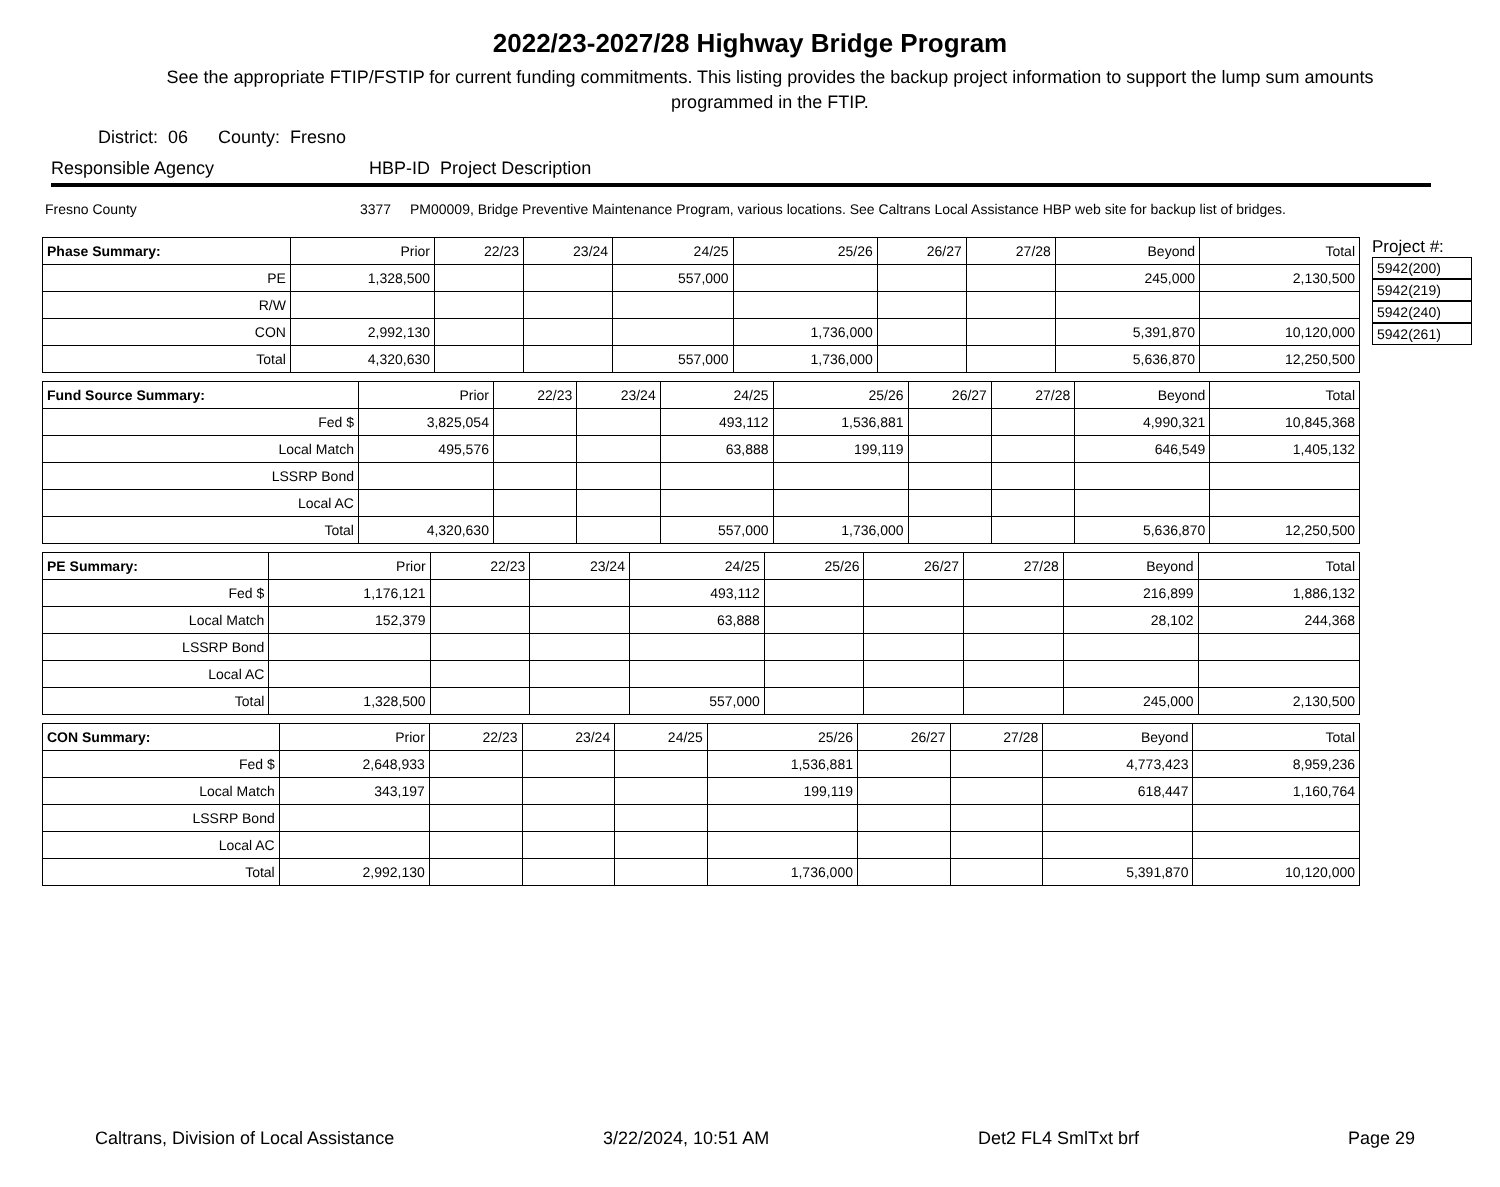2022/23-2027/28 Highway Bridge Program
See the appropriate FTIP/FSTIP for current funding commitments. This listing provides the backup project information to support the lump sum amounts programmed in the FTIP.
District: 06 County: Fresno
Responsible Agency HBP-ID Project Description
Fresno County 3377 PM00009, Bridge Preventive Maintenance Program, various locations. See Caltrans Local Assistance HBP web site for backup list of bridges.
| Phase Summary: | Prior | 22/23 | 23/24 | 24/25 | 25/26 | 26/27 | 27/28 | Beyond | Total |
| --- | --- | --- | --- | --- | --- | --- | --- | --- | --- |
| PE | 1,328,500 | | | 557,000 | | | | 245,000 | 2,130,500 |
| R/W | | | | | | | | | |
| CON | 2,992,130 | | | | 1,736,000 | | | 5,391,870 | 10,120,000 |
| Total | 4,320,630 | | | 557,000 | 1,736,000 | | | 5,636,870 | 12,250,500 |
| Fund Source Summary: | Prior | 22/23 | 23/24 | 24/25 | 25/26 | 26/27 | 27/28 | Beyond | Total |
| --- | --- | --- | --- | --- | --- | --- | --- | --- | --- |
| Fed $ | 3,825,054 | | | 493,112 | 1,536,881 | | | 4,990,321 | 10,845,368 |
| Local Match | 495,576 | | | 63,888 | 199,119 | | | 646,549 | 1,405,132 |
| LSSRP Bond | | | | | | | | | |
| Local AC | | | | | | | | | |
| Total | 4,320,630 | | | 557,000 | 1,736,000 | | | 5,636,870 | 12,250,500 |
| PE Summary: | Prior | 22/23 | 23/24 | 24/25 | 25/26 | 26/27 | 27/28 | Beyond | Total |
| --- | --- | --- | --- | --- | --- | --- | --- | --- | --- |
| Fed $ | 1,176,121 | | | 493,112 | | | | 216,899 | 1,886,132 |
| Local Match | 152,379 | | | 63,888 | | | | 28,102 | 244,368 |
| LSSRP Bond | | | | | | | | | |
| Local AC | | | | | | | | | |
| Total | 1,328,500 | | | 557,000 | | | | 245,000 | 2,130,500 |
| CON Summary: | Prior | 22/23 | 23/24 | 24/25 | 25/26 | 26/27 | 27/28 | Beyond | Total |
| --- | --- | --- | --- | --- | --- | --- | --- | --- | --- |
| Fed $ | 2,648,933 | | | | 1,536,881 | | | 4,773,423 | 8,959,236 |
| Local Match | 343,197 | | | | 199,119 | | | 618,447 | 1,160,764 |
| LSSRP Bond | | | | | | | | | |
| Local AC | | | | | | | | | |
| Total | 2,992,130 | | | | 1,736,000 | | | 5,391,870 | 10,120,000 |
Project #:
5942(200)
5942(219)
5942(240)
5942(261)
Caltrans, Division of Local Assistance 3/22/2024, 10:51 AM Det2 FL4 SmlTxt brf Page 29